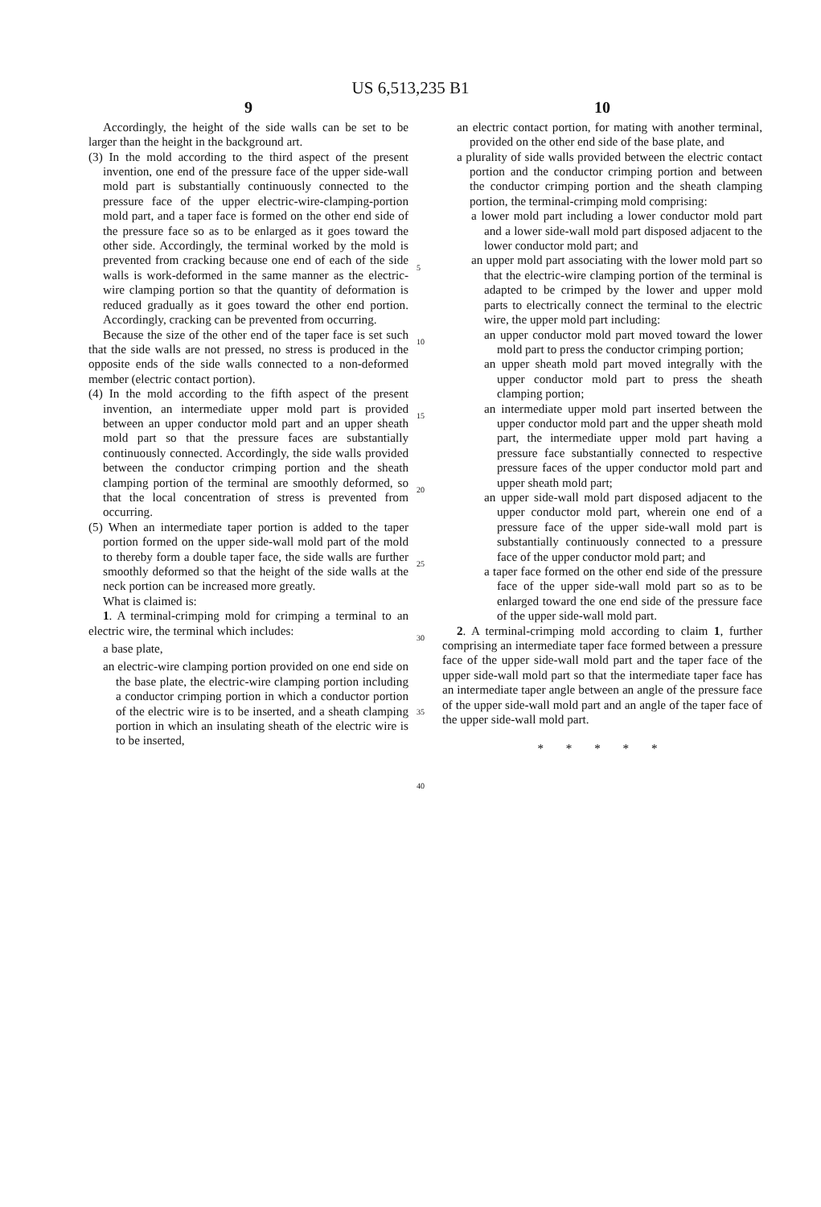US 6,513,235 B1
9
Accordingly, the height of the side walls can be set to be larger than the height in the background art.
(3) In the mold according to the third aspect of the present invention, one end of the pressure face of the upper side-wall mold part is substantially continuously connected to the pressure face of the upper electric-wire-clamping-portion mold part, and a taper face is formed on the other end side of the pressure face so as to be enlarged as it goes toward the other side. Accordingly, the terminal worked by the mold is prevented from cracking because one end of each of the side walls is work-deformed in the same manner as the electric-wire clamping portion so that the quantity of deformation is reduced gradually as it goes toward the other end portion. Accordingly, cracking can be prevented from occurring.
Because the size of the other end of the taper face is set such that the side walls are not pressed, no stress is produced in the opposite ends of the side walls connected to a non-deformed member (electric contact portion).
(4) In the mold according to the fifth aspect of the present invention, an intermediate upper mold part is provided between an upper conductor mold part and an upper sheath mold part so that the pressure faces are substantially continuously connected. Accordingly, the side walls provided between the conductor crimping portion and the sheath clamping portion of the terminal are smoothly deformed, so that the local concentration of stress is prevented from occurring.
(5) When an intermediate taper portion is added to the taper portion formed on the upper side-wall mold part of the mold to thereby form a double taper face, the side walls are further smoothly deformed so that the height of the side walls at the neck portion can be increased more greatly.
What is claimed is:
1. A terminal-crimping mold for crimping a terminal to an electric wire, the terminal which includes:
a base plate,
an electric-wire clamping portion provided on one end side on the base plate, the electric-wire clamping portion including a conductor crimping portion in which a conductor portion of the electric wire is to be inserted, and a sheath clamping portion in which an insulating sheath of the electric wire is to be inserted,
5
10
15
20
25
30
35
40
10
an electric contact portion, for mating with another terminal, provided on the other end side of the base plate, and
a plurality of side walls provided between the electric contact portion and the conductor crimping portion and between the conductor crimping portion and the sheath clamping portion, the terminal-crimping mold comprising:
a lower mold part including a lower conductor mold part and a lower side-wall mold part disposed adjacent to the lower conductor mold part; and
an upper mold part associating with the lower mold part so that the electric-wire clamping portion of the terminal is adapted to be crimped by the lower and upper mold parts to electrically connect the terminal to the electric wire, the upper mold part including:
an upper conductor mold part moved toward the lower mold part to press the conductor crimping portion;
an upper sheath mold part moved integrally with the upper conductor mold part to press the sheath clamping portion;
an intermediate upper mold part inserted between the upper conductor mold part and the upper sheath mold part, the intermediate upper mold part having a pressure face substantially connected to respective pressure faces of the upper conductor mold part and upper sheath mold part;
an upper side-wall mold part disposed adjacent to the upper conductor mold part, wherein one end of a pressure face of the upper side-wall mold part is substantially continuously connected to a pressure face of the upper conductor mold part; and
a taper face formed on the other end side of the pressure face of the upper side-wall mold part so as to be enlarged toward the one end side of the pressure face of the upper side-wall mold part.
2. A terminal-crimping mold according to claim 1, further comprising an intermediate taper face formed between a pressure face of the upper side-wall mold part and the taper face of the upper side-wall mold part so that the intermediate taper face has an intermediate taper angle between an angle of the pressure face of the upper side-wall mold part and an angle of the taper face of the upper side-wall mold part.
* * * * *